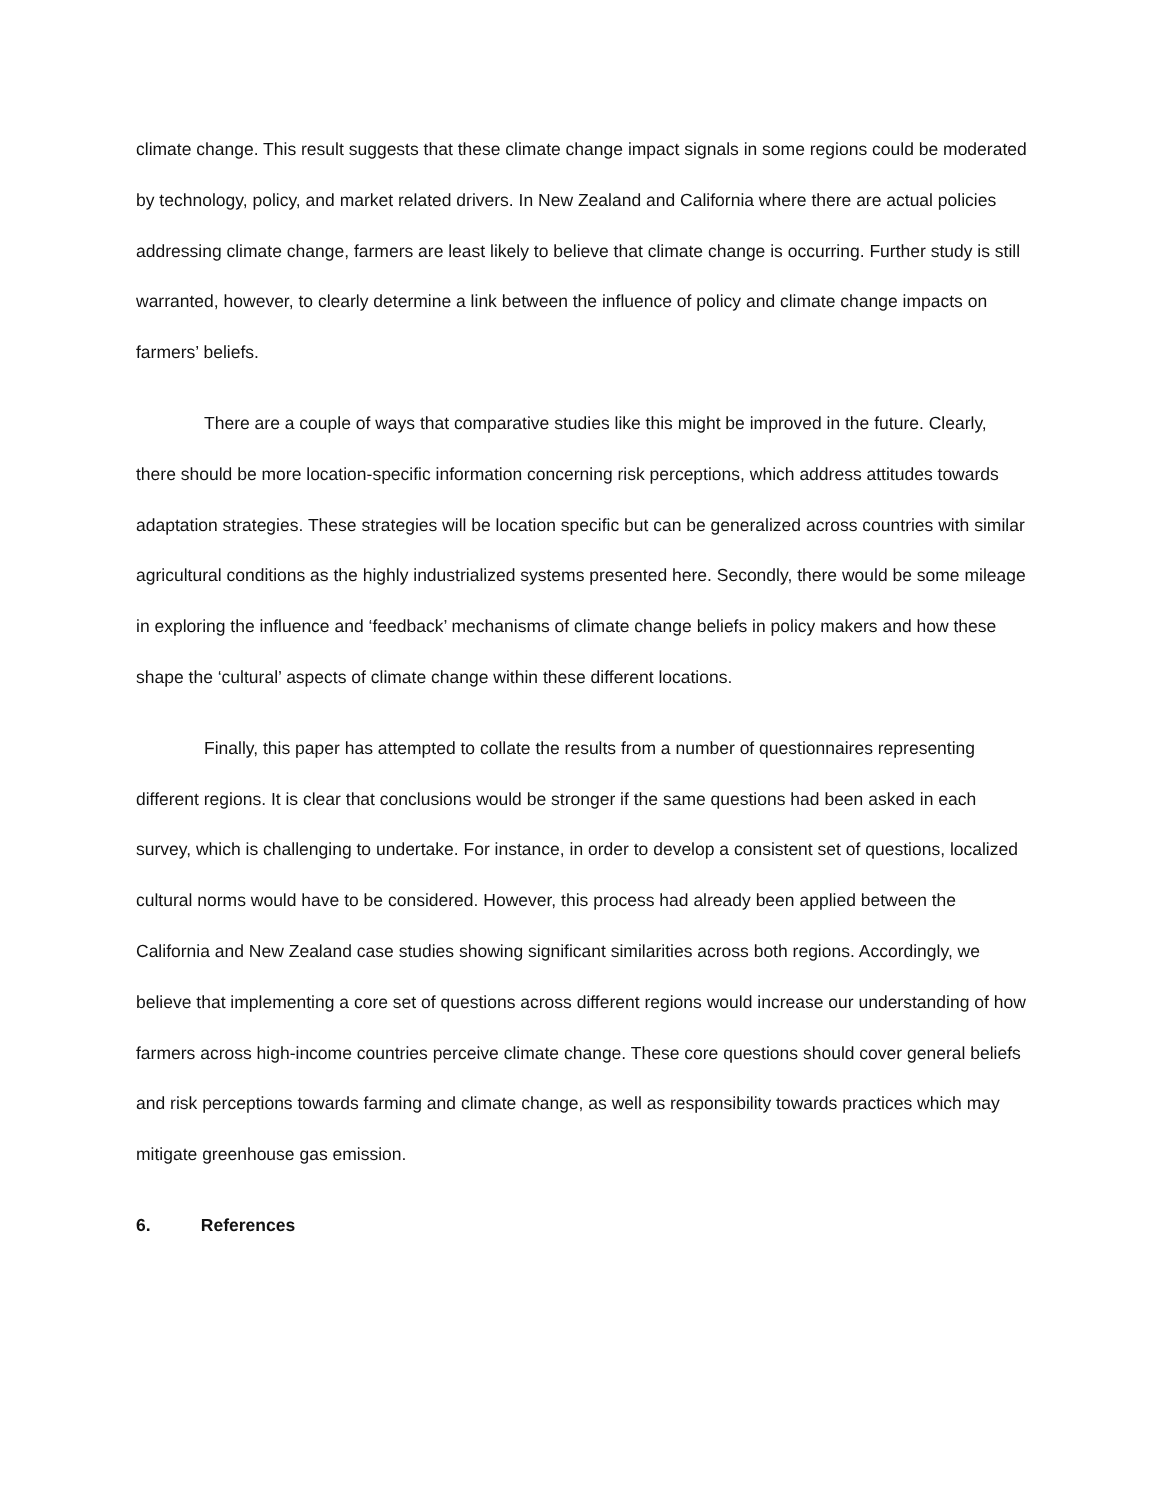climate change. This result suggests that these climate change impact signals in some regions could be moderated by technology, policy, and market related drivers. In New Zealand and California where there are actual policies addressing climate change, farmers are least likely to believe that climate change is occurring. Further study is still warranted, however, to clearly determine a link between the influence of policy and climate change impacts on farmers’ beliefs.
There are a couple of ways that comparative studies like this might be improved in the future. Clearly, there should be more location-specific information concerning risk perceptions, which address attitudes towards adaptation strategies. These strategies will be location specific but can be generalized across countries with similar agricultural conditions as the highly industrialized systems presented here. Secondly, there would be some mileage in exploring the influence and ‘feedback’ mechanisms of climate change beliefs in policy makers and how these shape the ‘cultural’ aspects of climate change within these different locations.
Finally, this paper has attempted to collate the results from a number of questionnaires representing different regions. It is clear that conclusions would be stronger if the same questions had been asked in each survey, which is challenging to undertake. For instance, in order to develop a consistent set of questions, localized cultural norms would have to be considered. However, this process had already been applied between the California and New Zealand case studies showing significant similarities across both regions. Accordingly, we believe that implementing a core set of questions across different regions would increase our understanding of how farmers across high-income countries perceive climate change. These core questions should cover general beliefs and risk perceptions towards farming and climate change, as well as responsibility towards practices which may mitigate greenhouse gas emission.
6. References